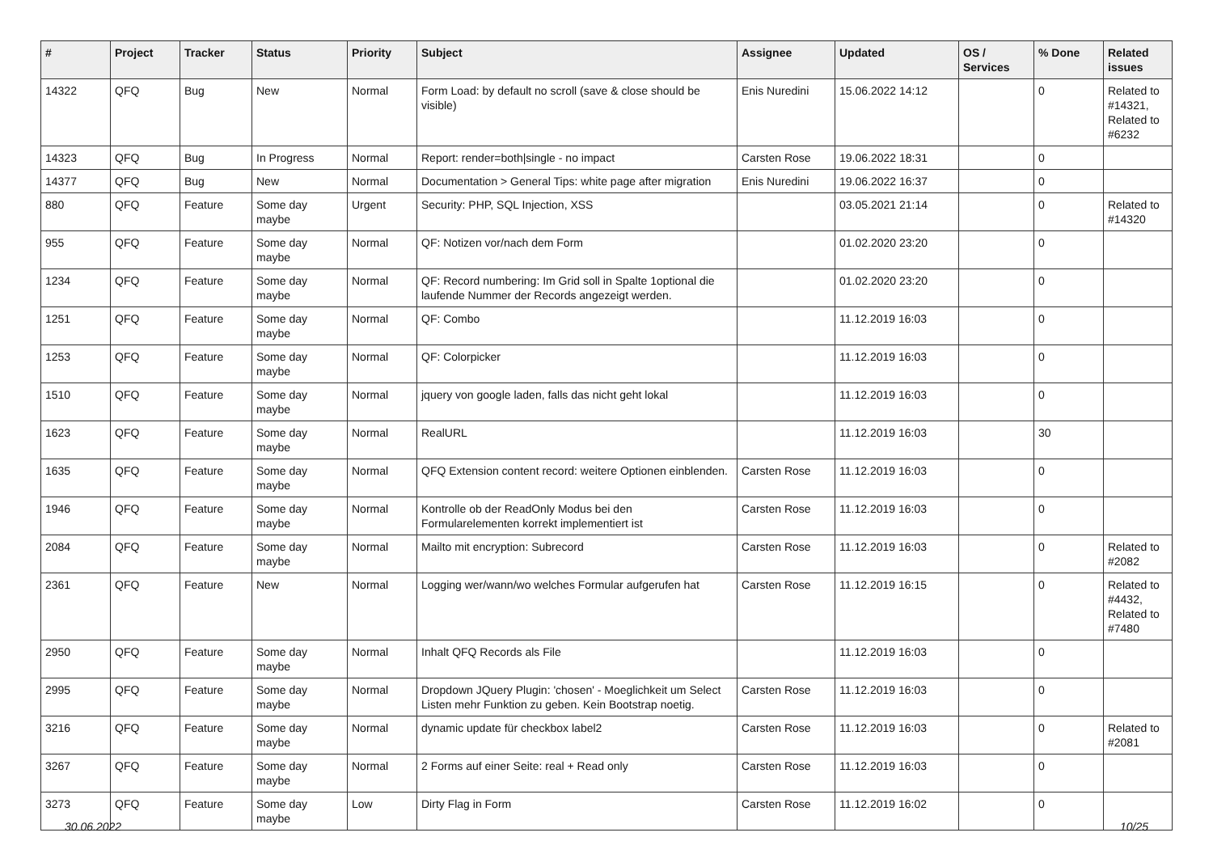| # | Project | Tracker | Status | Priority | Subject | Assignee | Updated | OS / Services | % Done | Related issues |
| --- | --- | --- | --- | --- | --- | --- | --- | --- | --- | --- |
| 14322 | QFQ | Bug | New | Normal | Form Load: by default no scroll (save & close should be visible) | Enis Nuredini | 15.06.2022 14:12 | | 0 | Related to #14321, Related to #6232 |
| 14323 | QFQ | Bug | In Progress | Normal | Report: render=both/single - no impact | Carsten Rose | 19.06.2022 18:31 | | 0 | |
| 14377 | QFQ | Bug | New | Normal | Documentation > General Tips: white page after migration | Enis Nuredini | 19.06.2022 16:37 | | 0 | |
| 880 | QFQ | Feature | Some day maybe | Urgent | Security: PHP, SQL Injection, XSS | | 03.05.2021 21:14 | | 0 | Related to #14320 |
| 955 | QFQ | Feature | Some day maybe | Normal | QF: Notizen vor/nach dem Form | | 01.02.2020 23:20 | | 0 | |
| 1234 | QFQ | Feature | Some day maybe | Normal | QF: Record numbering: Im Grid soll in Spalte 1optional die laufende Nummer der Records angezeigt werden. | | 01.02.2020 23:20 | | 0 | |
| 1251 | QFQ | Feature | Some day maybe | Normal | QF: Combo | | 11.12.2019 16:03 | | 0 | |
| 1253 | QFQ | Feature | Some day maybe | Normal | QF: Colorpicker | | 11.12.2019 16:03 | | 0 | |
| 1510 | QFQ | Feature | Some day maybe | Normal | jquery von google laden, falls das nicht geht lokal | | 11.12.2019 16:03 | | 0 | |
| 1623 | QFQ | Feature | Some day maybe | Normal | RealURL | | 11.12.2019 16:03 | | 30 | |
| 1635 | QFQ | Feature | Some day maybe | Normal | QFQ Extension content record: weitere Optionen einblenden. | Carsten Rose | 11.12.2019 16:03 | | 0 | |
| 1946 | QFQ | Feature | Some day maybe | Normal | Kontrolle ob der ReadOnly Modus bei den Formularelementen korrekt implementiert ist | Carsten Rose | 11.12.2019 16:03 | | 0 | |
| 2084 | QFQ | Feature | Some day maybe | Normal | Mailto mit encryption: Subrecord | Carsten Rose | 11.12.2019 16:03 | | 0 | Related to #2082 |
| 2361 | QFQ | Feature | New | Normal | Logging wer/wann/wo welches Formular aufgerufen hat | Carsten Rose | 11.12.2019 16:15 | | 0 | Related to #4432, Related to #7480 |
| 2950 | QFQ | Feature | Some day maybe | Normal | Inhalt QFQ Records als File | | 11.12.2019 16:03 | | 0 | |
| 2995 | QFQ | Feature | Some day maybe | Normal | Dropdown JQuery Plugin: 'chosen' - Moeglichkeit um Select Listen mehr Funktion zu geben. Kein Bootstrap noetig. | Carsten Rose | 11.12.2019 16:03 | | 0 | |
| 3216 | QFQ | Feature | Some day maybe | Normal | dynamic update für checkbox label2 | Carsten Rose | 11.12.2019 16:03 | | 0 | Related to #2081 |
| 3267 | QFQ | Feature | Some day maybe | Normal | 2 Forms auf einer Seite: real + Read only | Carsten Rose | 11.12.2019 16:03 | | 0 | |
| 3273 | QFQ | Feature | Some day maybe | Low | Dirty Flag in Form | Carsten Rose | 11.12.2019 16:02 | | 0 | |
30.06.2022 10/25